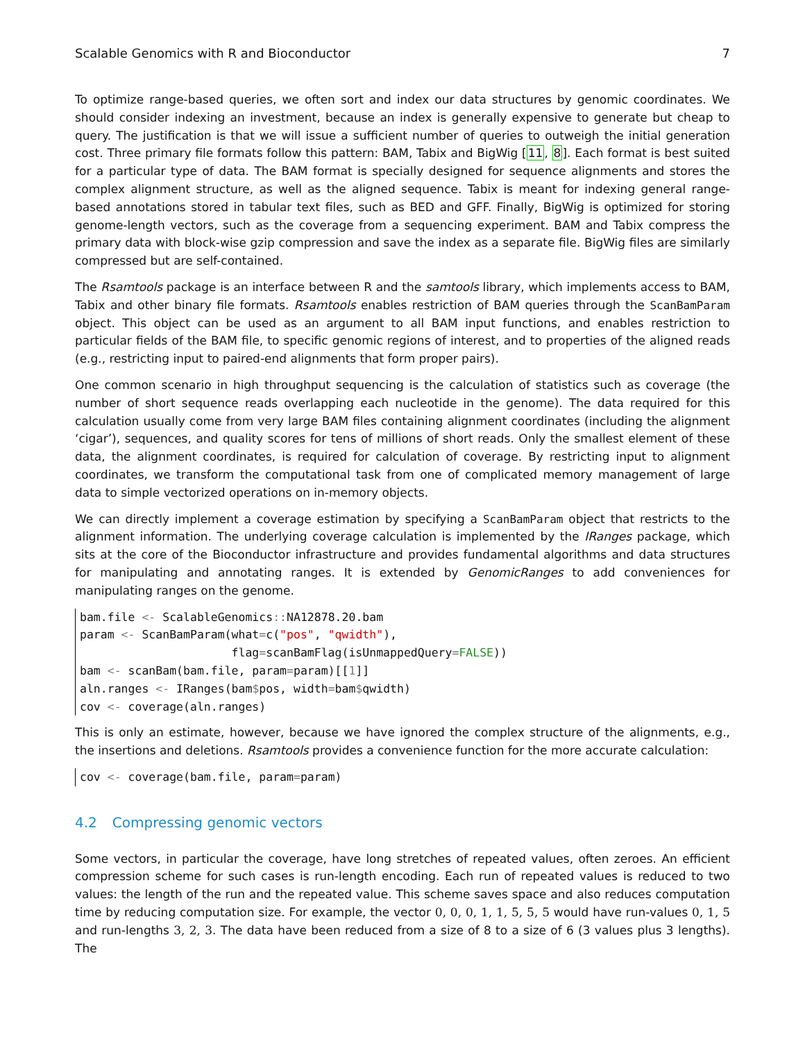Scalable Genomics with R and Bioconductor 7
To optimize range-based queries, we often sort and index our data structures by genomic coordinates. We should consider indexing an investment, because an index is generally expensive to generate but cheap to query. The justification is that we will issue a sufficient number of queries to outweigh the initial generation cost. Three primary file formats follow this pattern: BAM, Tabix and BigWig [11, 8]. Each format is best suited for a particular type of data. The BAM format is specially designed for sequence alignments and stores the complex alignment structure, as well as the aligned sequence. Tabix is meant for indexing general range-based annotations stored in tabular text files, such as BED and GFF. Finally, BigWig is optimized for storing genome-length vectors, such as the coverage from a sequencing experiment. BAM and Tabix compress the primary data with block-wise gzip compression and save the index as a separate file. BigWig files are similarly compressed but are self-contained.
The Rsamtools package is an interface between R and the samtools library, which implements access to BAM, Tabix and other binary file formats. Rsamtools enables restriction of BAM queries through the ScanBamParam object. This object can be used as an argument to all BAM input functions, and enables restriction to particular fields of the BAM file, to specific genomic regions of interest, and to properties of the aligned reads (e.g., restricting input to paired-end alignments that form proper pairs).
One common scenario in high throughput sequencing is the calculation of statistics such as coverage (the number of short sequence reads overlapping each nucleotide in the genome). The data required for this calculation usually come from very large BAM files containing alignment coordinates (including the alignment ‘cigar’), sequences, and quality scores for tens of millions of short reads. Only the smallest element of these data, the alignment coordinates, is required for calculation of coverage. By restricting input to alignment coordinates, we transform the computational task from one of complicated memory management of large data to simple vectorized operations on in-memory objects.
We can directly implement a coverage estimation by specifying a ScanBamParam object that restricts to the alignment information. The underlying coverage calculation is implemented by the IRanges package, which sits at the core of the Bioconductor infrastructure and provides fundamental algorithms and data structures for manipulating and annotating ranges. It is extended by GenomicRanges to add conveniences for manipulating ranges on the genome.
bam.file <- ScalableGenomics:: NA12878.20.bam
param <- ScanBamParam(what=c("pos", "qwidth"),
                      flag=scanBamFlag(isUnmappedQuery=FALSE))
bam <- scanBam(bam.file, param=param)[[1]]
aln.ranges <- IRanges(bam$pos, width=bam$qwidth)
cov <- coverage(aln.ranges)
This is only an estimate, however, because we have ignored the complex structure of the alignments, e.g., the insertions and deletions. Rsamtools provides a convenience function for the more accurate calculation:
cov <- coverage(bam.file, param=param)
4.2 Compressing genomic vectors
Some vectors, in particular the coverage, have long stretches of repeated values, often zeroes. An efficient compression scheme for such cases is run-length encoding. Each run of repeated values is reduced to two values: the length of the run and the repeated value. This scheme saves space and also reduces computation time by reducing computation size. For example, the vector 0, 0, 0, 1, 1, 5, 5, 5 would have run-values 0, 1, 5 and run-lengths 3, 2, 3. The data have been reduced from a size of 8 to a size of 6 (3 values plus 3 lengths). The